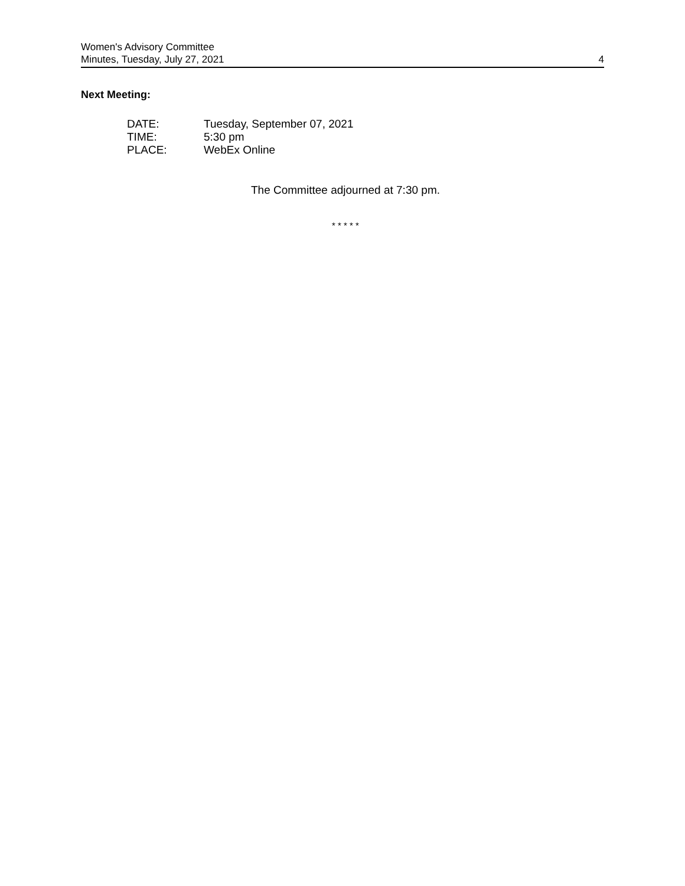Women's Advisory Committee
Minutes, Tuesday, July 27, 2021 4
Next Meeting:
DATE: Tuesday, September 07, 2021
TIME: 5:30 pm
PLACE: WebEx Online
The Committee adjourned at 7:30 pm.
* * * * *